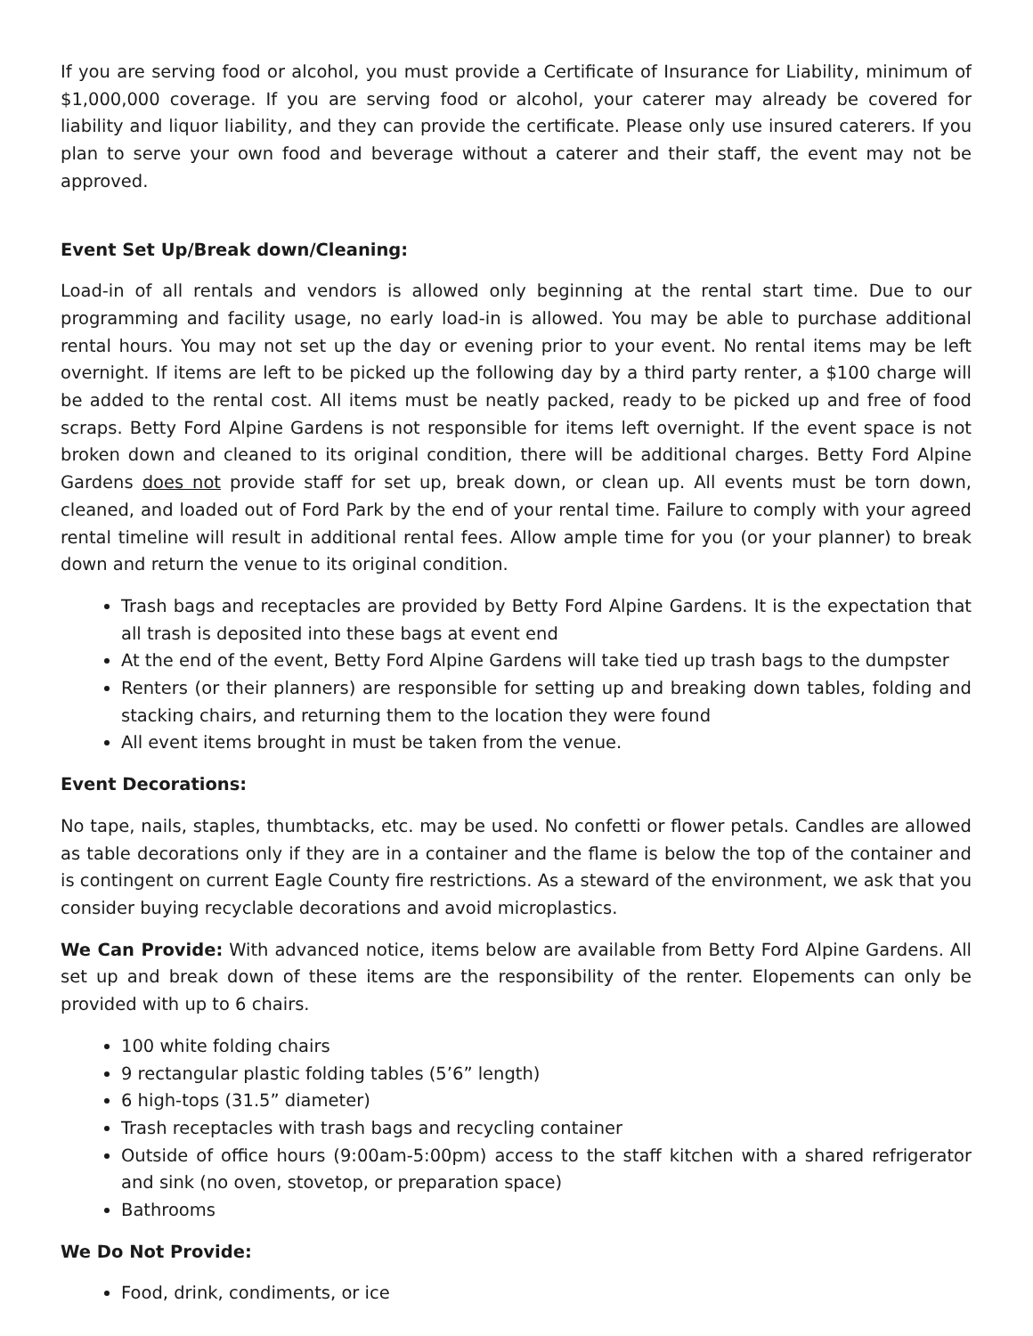If you are serving food or alcohol, you must provide a Certificate of Insurance for Liability, minimum of $1,000,000 coverage. If you are serving food or alcohol, your caterer may already be covered for liability and liquor liability, and they can provide the certificate. Please only use insured caterers. If you plan to serve your own food and beverage without a caterer and their staff, the event may not be approved.
Event Set Up/Break down/Cleaning:
Load-in of all rentals and vendors is allowed only beginning at the rental start time. Due to our programming and facility usage, no early load-in is allowed. You may be able to purchase additional rental hours. You may not set up the day or evening prior to your event. No rental items may be left overnight. If items are left to be picked up the following day by a third party renter, a $100 charge will be added to the rental cost. All items must be neatly packed, ready to be picked up and free of food scraps. Betty Ford Alpine Gardens is not responsible for items left overnight. If the event space is not broken down and cleaned to its original condition, there will be additional charges. Betty Ford Alpine Gardens does not provide staff for set up, break down, or clean up. All events must be torn down, cleaned, and loaded out of Ford Park by the end of your rental time. Failure to comply with your agreed rental timeline will result in additional rental fees. Allow ample time for you (or your planner) to break down and return the venue to its original condition.
Trash bags and receptacles are provided by Betty Ford Alpine Gardens. It is the expectation that all trash is deposited into these bags at event end
At the end of the event, Betty Ford Alpine Gardens will take tied up trash bags to the dumpster
Renters (or their planners) are responsible for setting up and breaking down tables, folding and stacking chairs, and returning them to the location they were found
All event items brought in must be taken from the venue.
Event Decorations:
No tape, nails, staples, thumbtacks, etc. may be used. No confetti or flower petals. Candles are allowed as table decorations only if they are in a container and the flame is below the top of the container and is contingent on current Eagle County fire restrictions. As a steward of the environment, we ask that you consider buying recyclable decorations and avoid microplastics.
We Can Provide: With advanced notice, items below are available from Betty Ford Alpine Gardens. All set up and break down of these items are the responsibility of the renter. Elopements can only be provided with up to 6 chairs.
100 white folding chairs
9 rectangular plastic folding tables (5’6” length)
6 high-tops (31.5” diameter)
Trash receptacles with trash bags and recycling container
Outside of office hours (9:00am-5:00pm) access to the staff kitchen with a shared refrigerator and sink (no oven, stovetop, or preparation space)
Bathrooms
We Do Not Provide:
Food, drink, condiments, or ice